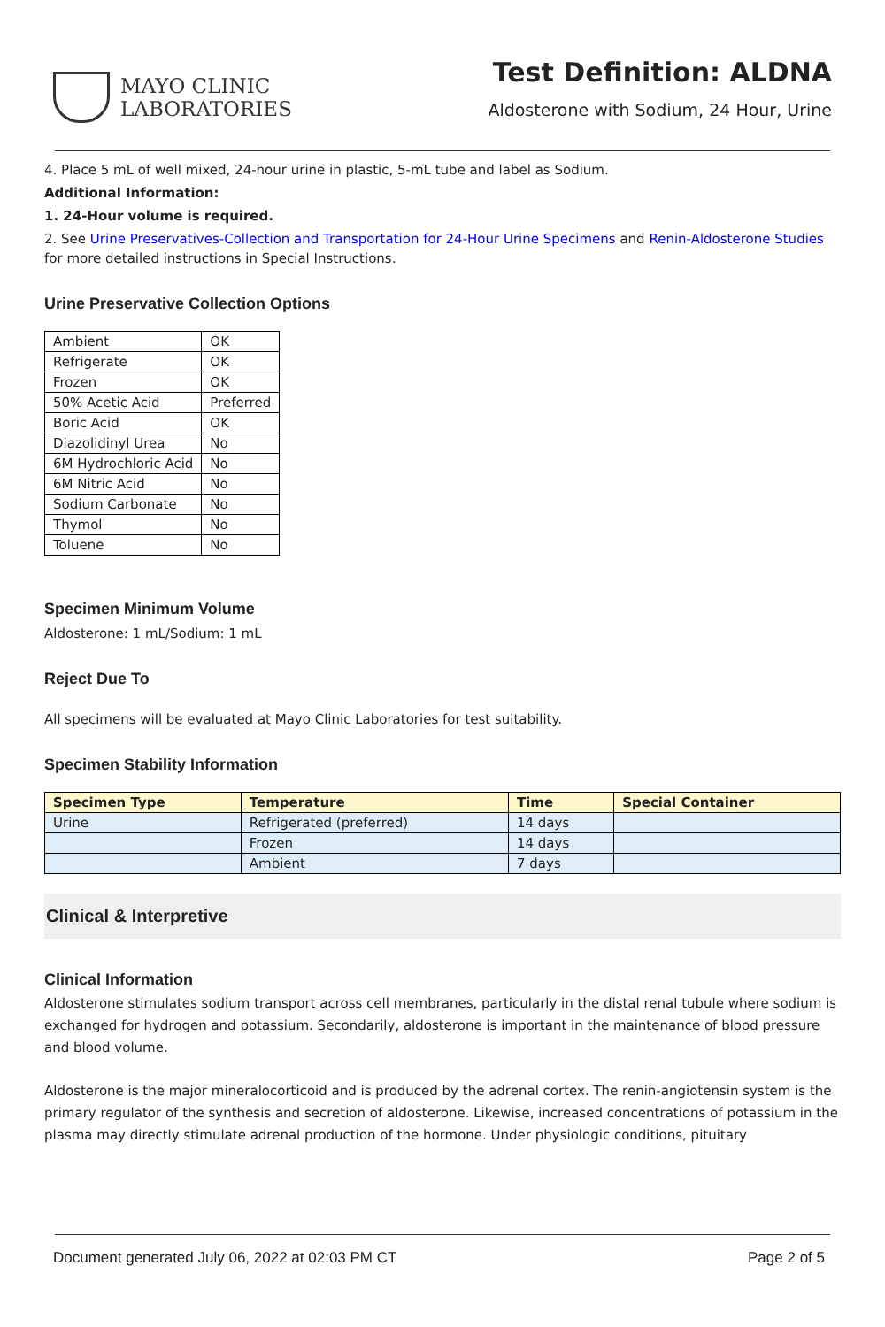MAYO CLINIC
LABORATORIES
Test Definition: ALDNA
Aldosterone with Sodium, 24 Hour, Urine
4. Place 5 mL of well mixed, 24-hour urine in plastic, 5-mL tube and label as Sodium.
Additional Information:
1. 24-Hour volume is required.
2. See Urine Preservatives-Collection and Transportation for 24-Hour Urine Specimens and Renin-Aldosterone Studies for more detailed instructions in Special Instructions.
Urine Preservative Collection Options
| Ambient | OK |
| Refrigerate | OK |
| Frozen | OK |
| 50% Acetic Acid | Preferred |
| Boric Acid | OK |
| Diazolidinyl Urea | No |
| 6M Hydrochloric Acid | No |
| 6M Nitric Acid | No |
| Sodium Carbonate | No |
| Thymol | No |
| Toluene | No |
Specimen Minimum Volume
Aldosterone: 1 mL/Sodium: 1 mL
Reject Due To
All specimens will be evaluated at Mayo Clinic Laboratories for test suitability.
Specimen Stability Information
| Specimen Type | Temperature | Time | Special Container |
| --- | --- | --- | --- |
| Urine | Refrigerated (preferred) | 14 days | |
| | Frozen | 14 days | |
| | Ambient | 7 days | |
Clinical & Interpretive
Clinical Information
Aldosterone stimulates sodium transport across cell membranes, particularly in the distal renal tubule where sodium is exchanged for hydrogen and potassium. Secondarily, aldosterone is important in the maintenance of blood pressure and blood volume.
Aldosterone is the major mineralocorticoid and is produced by the adrenal cortex. The renin-angiotensin system is the primary regulator of the synthesis and secretion of aldosterone. Likewise, increased concentrations of potassium in the plasma may directly stimulate adrenal production of the hormone. Under physiologic conditions, pituitary
Document generated July 06, 2022 at 02:03 PM CT Page 2 of 5